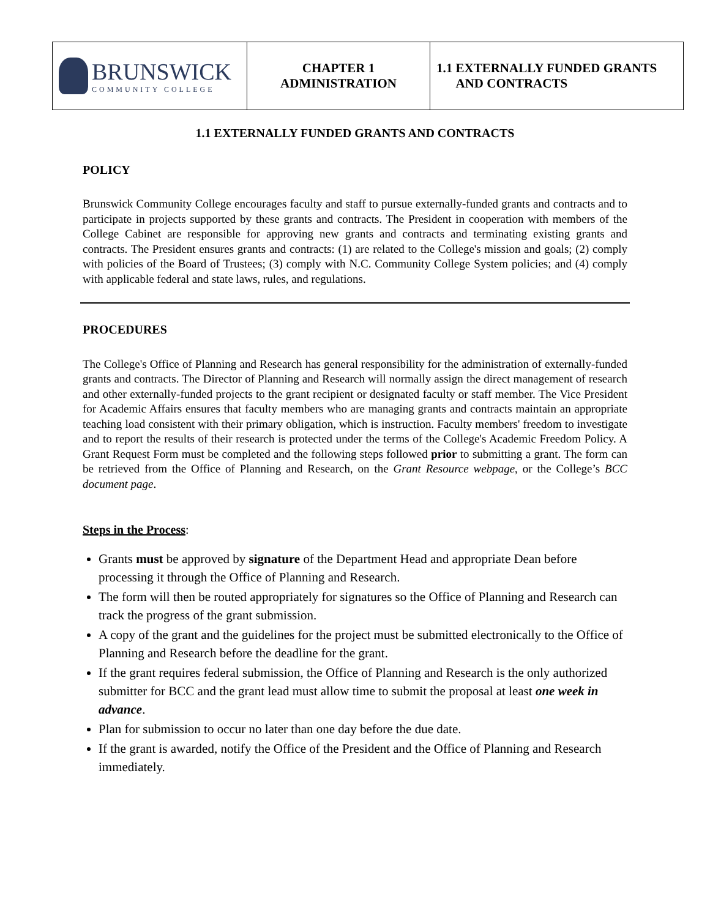| BRUNSWICK COMMUNITY COLLEGE | CHAPTER 1 ADMINISTRATION | 1.1 EXTERNALLY FUNDED GRANTS AND CONTRACTS |
1.1 EXTERNALLY FUNDED GRANTS AND CONTRACTS
POLICY
Brunswick Community College encourages faculty and staff to pursue externally-funded grants and contracts and to participate in projects supported by these grants and contracts. The President in cooperation with members of the College Cabinet are responsible for approving new grants and contracts and terminating existing grants and contracts. The President ensures grants and contracts: (1) are related to the College's mission and goals; (2) comply with policies of the Board of Trustees; (3) comply with N.C. Community College System policies; and (4) comply with applicable federal and state laws, rules, and regulations.
PROCEDURES
The College's Office of Planning and Research has general responsibility for the administration of externally-funded grants and contracts. The Director of Planning and Research will normally assign the direct management of research and other externally-funded projects to the grant recipient or designated faculty or staff member. The Vice President for Academic Affairs ensures that faculty members who are managing grants and contracts maintain an appropriate teaching load consistent with their primary obligation, which is instruction. Faculty members' freedom to investigate and to report the results of their research is protected under the terms of the College's Academic Freedom Policy. A Grant Request Form must be completed and the following steps followed prior to submitting a grant. The form can be retrieved from the Office of Planning and Research, on the Grant Resource webpage, or the College’s BCC document page.
Steps in the Process:
Grants must be approved by signature of the Department Head and appropriate Dean before processing it through the Office of Planning and Research.
The form will then be routed appropriately for signatures so the Office of Planning and Research can track the progress of the grant submission.
A copy of the grant and the guidelines for the project must be submitted electronically to the Office of Planning and Research before the deadline for the grant.
If the grant requires federal submission, the Office of Planning and Research is the only authorized submitter for BCC and the grant lead must allow time to submit the proposal at least one week in advance.
Plan for submission to occur no later than one day before the due date.
If the grant is awarded, notify the Office of the President and the Office of Planning and Research immediately.